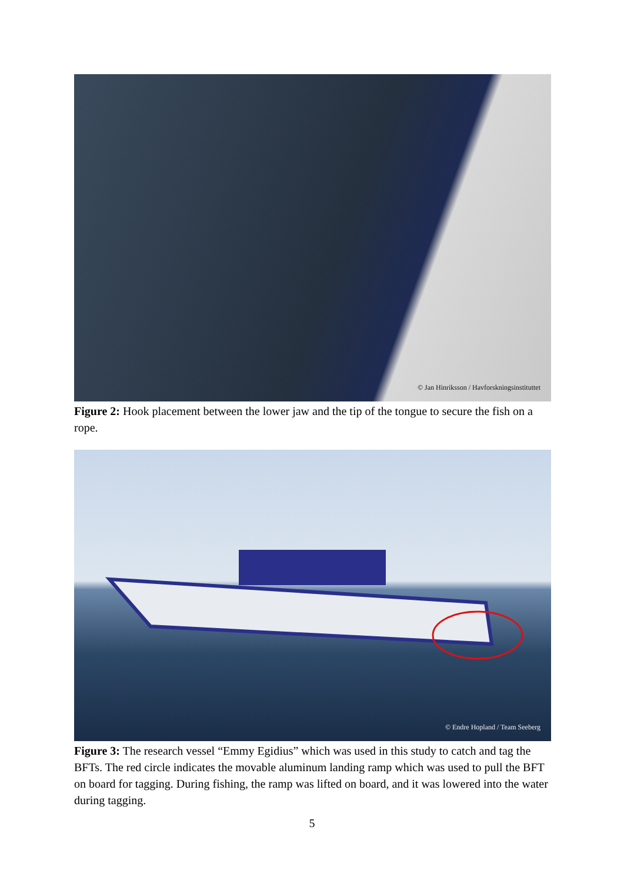© Jan Hinriksson / Havforskningsinstituttet
Figure 2: Hook placement between the lower jaw and the tip of the tongue to secure the fish on a rope.
© Endre Hopland / Team Seeberg
Figure 3: The research vessel “Emmy Egidius” which was used in this study to catch and tag the BFTs. The red circle indicates the movable aluminum landing ramp which was used to pull the BFT on board for tagging. During fishing, the ramp was lifted on board, and it was lowered into the water during tagging.
5